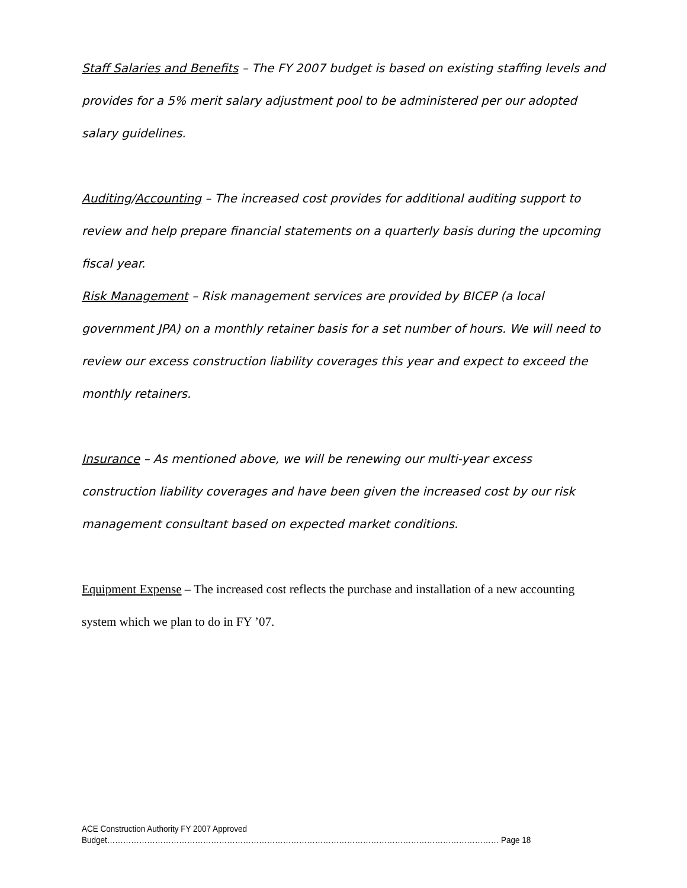Staff Salaries and Benefits – The FY 2007 budget is based on existing staffing levels and provides for a 5% merit salary adjustment pool to be administered per our adopted salary guidelines.
Auditing/Accounting – The increased cost provides for additional auditing support to review and help prepare financial statements on a quarterly basis during the upcoming fiscal year.
Risk Management – Risk management services are provided by BICEP (a local government JPA) on a monthly retainer basis for a set number of hours. We will need to review our excess construction liability coverages this year and expect to exceed the monthly retainers.
Insurance – As mentioned above, we will be renewing our multi-year excess construction liability coverages and have been given the increased cost by our risk management consultant based on expected market conditions.
Equipment Expense – The increased cost reflects the purchase and installation of a new accounting system which we plan to do in FY ’07.
ACE Construction Authority FY 2007 Approved
Budget………………………………………………………………………………………………………………………………… Page 18